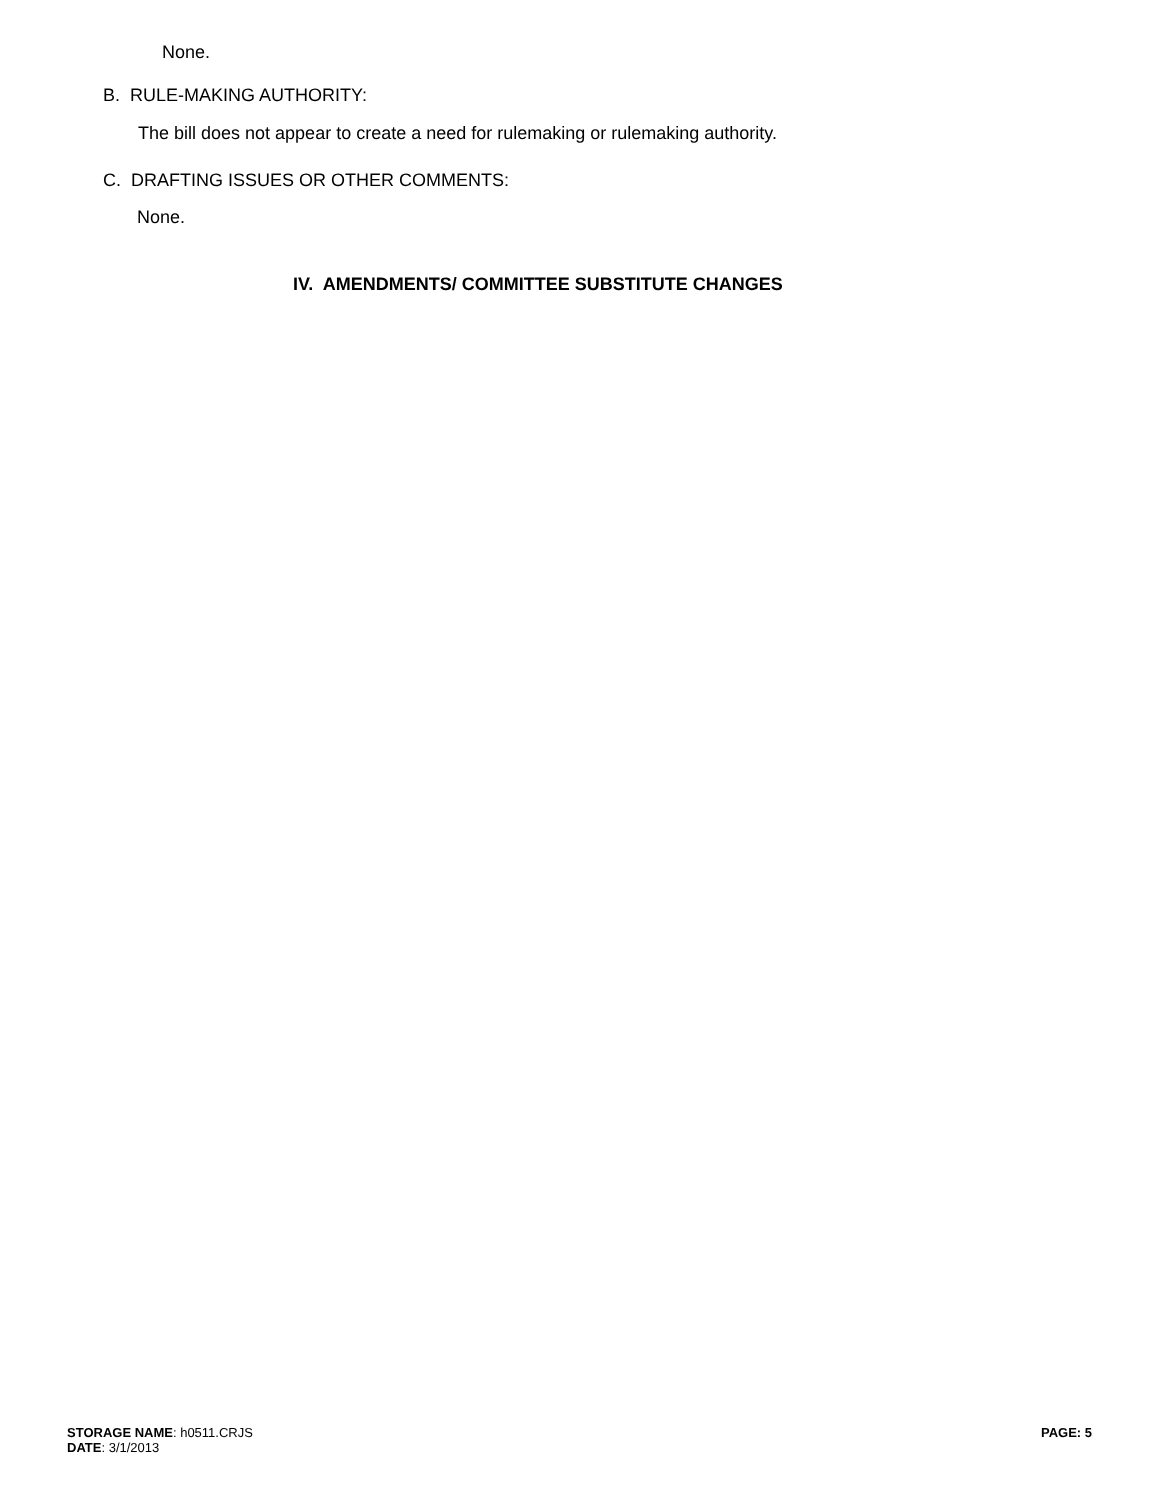None.
B. RULE-MAKING AUTHORITY:
The bill does not appear to create a need for rulemaking or rulemaking authority.
C. DRAFTING ISSUES OR OTHER COMMENTS:
None.
IV. AMENDMENTS/ COMMITTEE SUBSTITUTE CHANGES
STORAGE NAME: h0511.CRJS
DATE: 3/1/2013
PAGE: 5